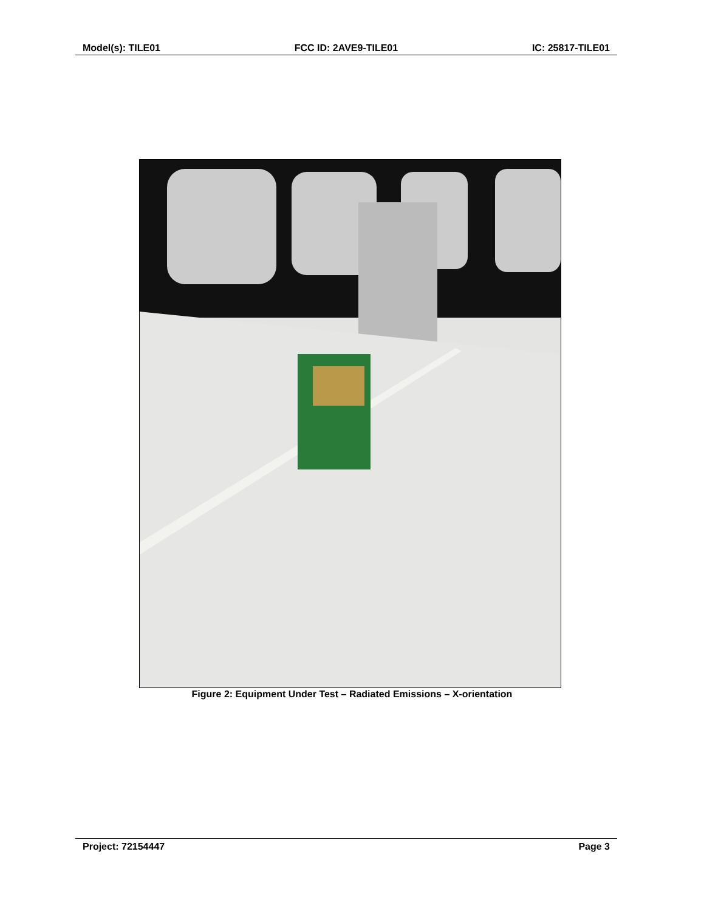Model(s): TILE01 FCC ID: 2AVE9-TILE01 IC: 25817-TILE01
Figure 2: Equipment Under Test – Radiated Emissions – X-orientation
Project: 72154447 Page 3